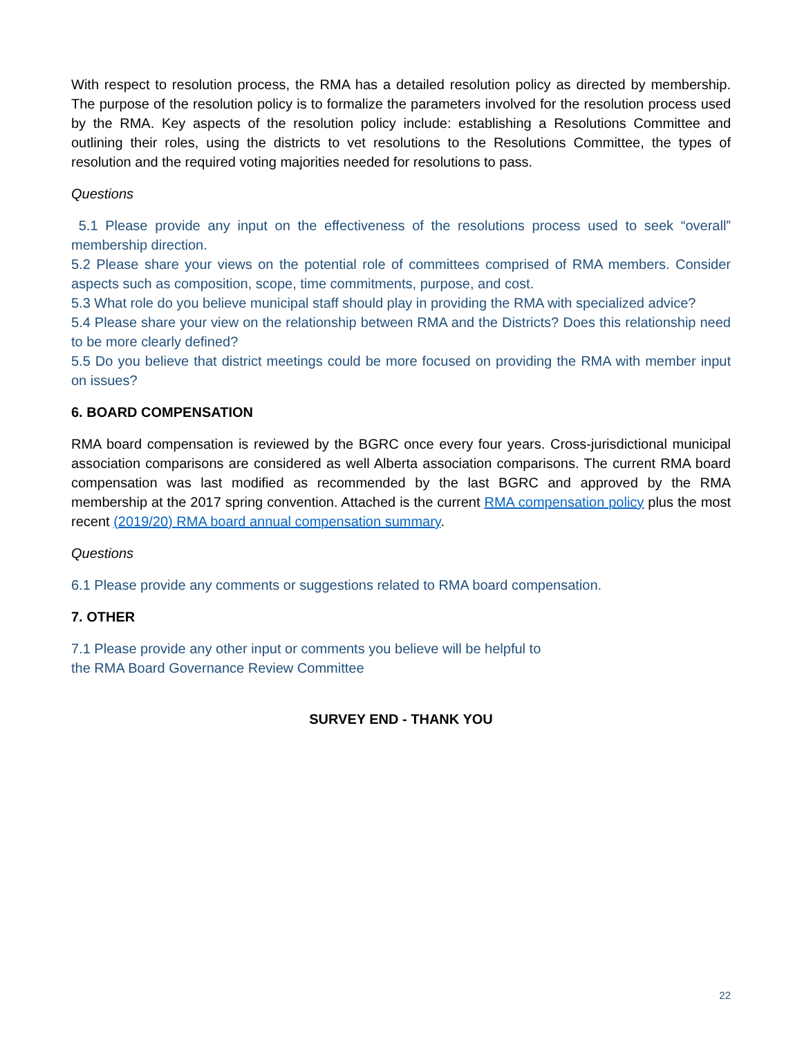With respect to resolution process, the RMA has a detailed resolution policy as directed by membership. The purpose of the resolution policy is to formalize the parameters involved for the resolution process used by the RMA. Key aspects of the resolution policy include: establishing a Resolutions Committee and outlining their roles, using the districts to vet resolutions to the Resolutions Committee, the types of resolution and the required voting majorities needed for resolutions to pass.
Questions
5.1 Please provide any input on the effectiveness of the resolutions process used to seek “overall” membership direction.
5.2 Please share your views on the potential role of committees comprised of RMA members. Consider aspects such as composition, scope, time commitments, purpose, and cost.
5.3 What role do you believe municipal staff should play in providing the RMA with specialized advice?
5.4 Please share your view on the relationship between RMA and the Districts? Does this relationship need to be more clearly defined?
5.5 Do you believe that district meetings could be more focused on providing the RMA with member input on issues?
6. BOARD COMPENSATION
RMA board compensation is reviewed by the BGRC once every four years. Cross-jurisdictional municipal association comparisons are considered as well Alberta association comparisons. The current RMA board compensation was last modified as recommended by the last BGRC and approved by the RMA membership at the 2017 spring convention. Attached is the current RMA compensation policy plus the most recent (2019/20) RMA board annual compensation summary.
Questions
6.1 Please provide any comments or suggestions related to RMA board compensation.
7. OTHER
7.1 Please provide any other input or comments you believe will be helpful to
the RMA Board Governance Review Committee
SURVEY END - THANK YOU
22